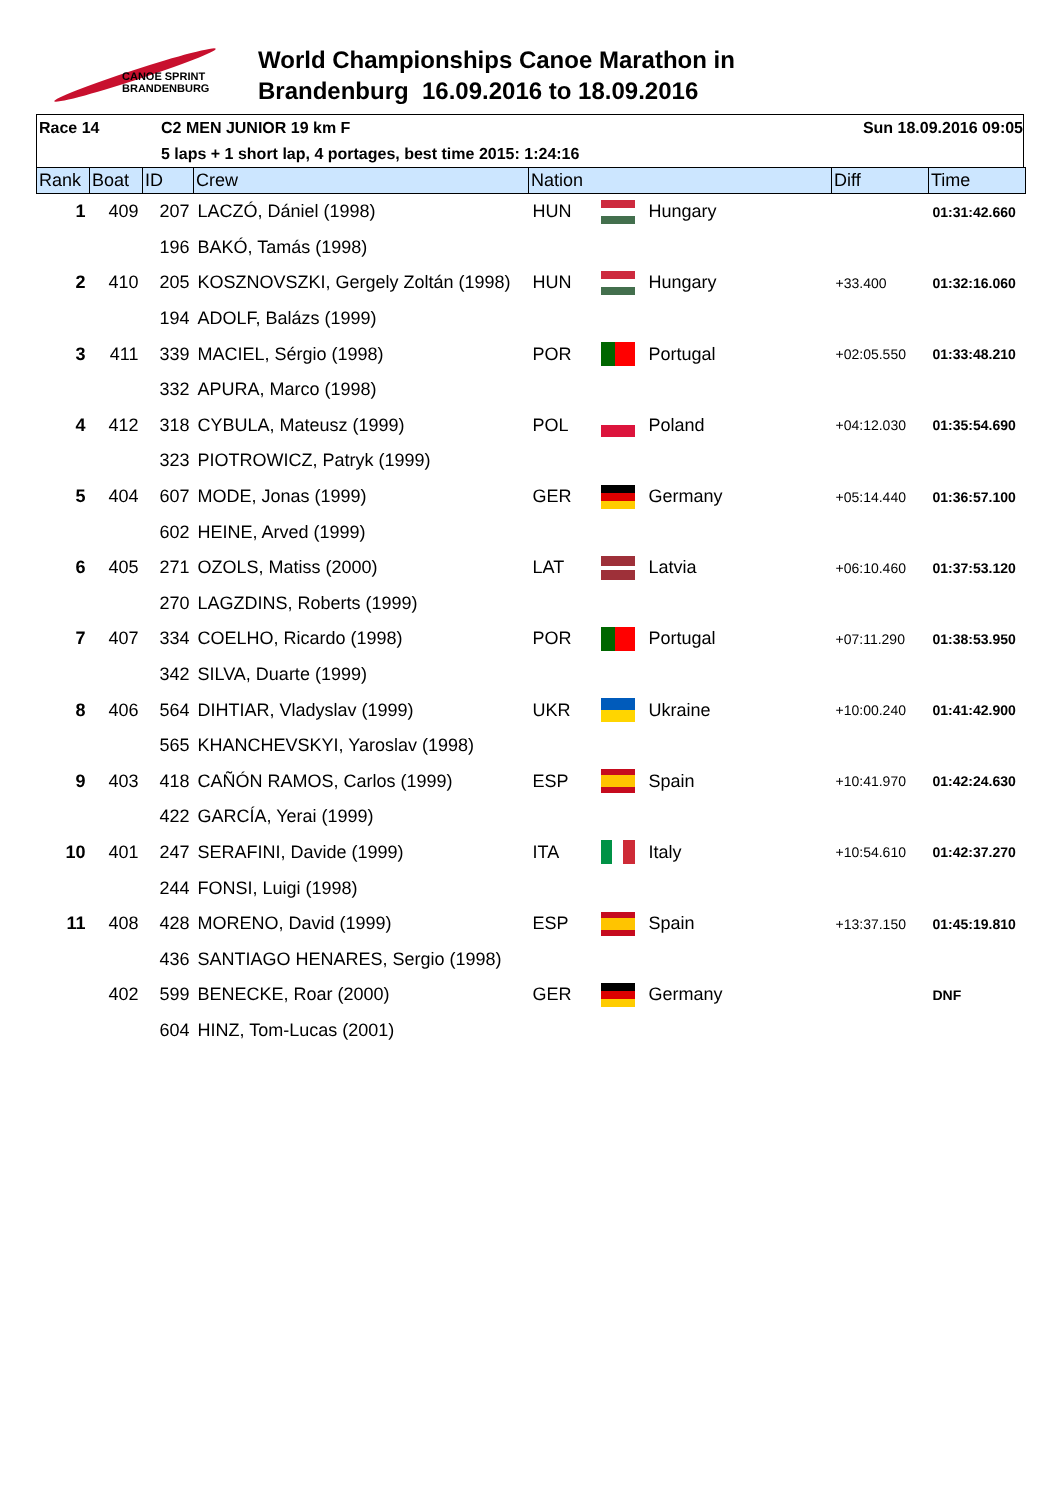CANOE SPRINT
BRANDENBURG
World Championships Canoe Marathon in
Brandenburg 16.09.2016 to 18.09.2016
Race 14 C2 MEN JUNIOR 19 km F Sun 18.09.2016 09:05
5 laps + 1 short lap, 4 portages, best time 2015: 1:24:16
| Rank | Boat | ID | Crew | Nation | | | Diff | Time |
| --- | --- | --- | --- | --- | --- | --- | --- | --- |
| 1 | 409 | 207 | LACZÓ, Dániel (1998) | HUN | | Hungary | | 01:31:42.660 |
| | | 196 | BAKÓ, Tamás (1998) | | | | | |
| 2 | 410 | 205 | KOSZNOVSZKI, Gergely Zoltán (1998) | HUN | | Hungary | +33.400 | 01:32:16.060 |
| | | 194 | ADOLF, Balázs (1999) | | | | | |
| 3 | 411 | 339 | MACIEL, Sérgio (1998) | POR | | Portugal | +02:05.550 | 01:33:48.210 |
| | | 332 | APURA, Marco (1998) | | | | | |
| 4 | 412 | 318 | CYBULA, Mateusz (1999) | POL | | Poland | +04:12.030 | 01:35:54.690 |
| | | 323 | PIOTROWICZ, Patryk (1999) | | | | | |
| 5 | 404 | 607 | MODE, Jonas (1999) | GER | | Germany | +05:14.440 | 01:36:57.100 |
| | | 602 | HEINE, Arved (1999) | | | | | |
| 6 | 405 | 271 | OZOLS, Matiss (2000) | LAT | | Latvia | +06:10.460 | 01:37:53.120 |
| | | 270 | LAGZDINS, Roberts (1999) | | | | | |
| 7 | 407 | 334 | COELHO, Ricardo (1998) | POR | | Portugal | +07:11.290 | 01:38:53.950 |
| | | 342 | SILVA, Duarte (1999) | | | | | |
| 8 | 406 | 564 | DIHTIAR, Vladyslav (1999) | UKR | | Ukraine | +10:00.240 | 01:41:42.900 |
| | | 565 | KHANCHEVSKYI, Yaroslav (1998) | | | | | |
| 9 | 403 | 418 | CAÑÓN RAMOS, Carlos (1999) | ESP | | Spain | +10:41.970 | 01:42:24.630 |
| | | 422 | GARCÍA, Yerai (1999) | | | | | |
| 10 | 401 | 247 | SERAFINI, Davide (1999) | ITA | | Italy | +10:54.610 | 01:42:37.270 |
| | | 244 | FONSI, Luigi (1998) | | | | | |
| 11 | 408 | 428 | MORENO, David (1999) | ESP | | Spain | +13:37.150 | 01:45:19.810 |
| | | 436 | SANTIAGO HENARES, Sergio (1998) | | | | | |
| | 402 | 599 | BENECKE, Roar (2000) | GER | | Germany | | DNF |
| | | 604 | HINZ, Tom-Lucas (2001) | | | | | |